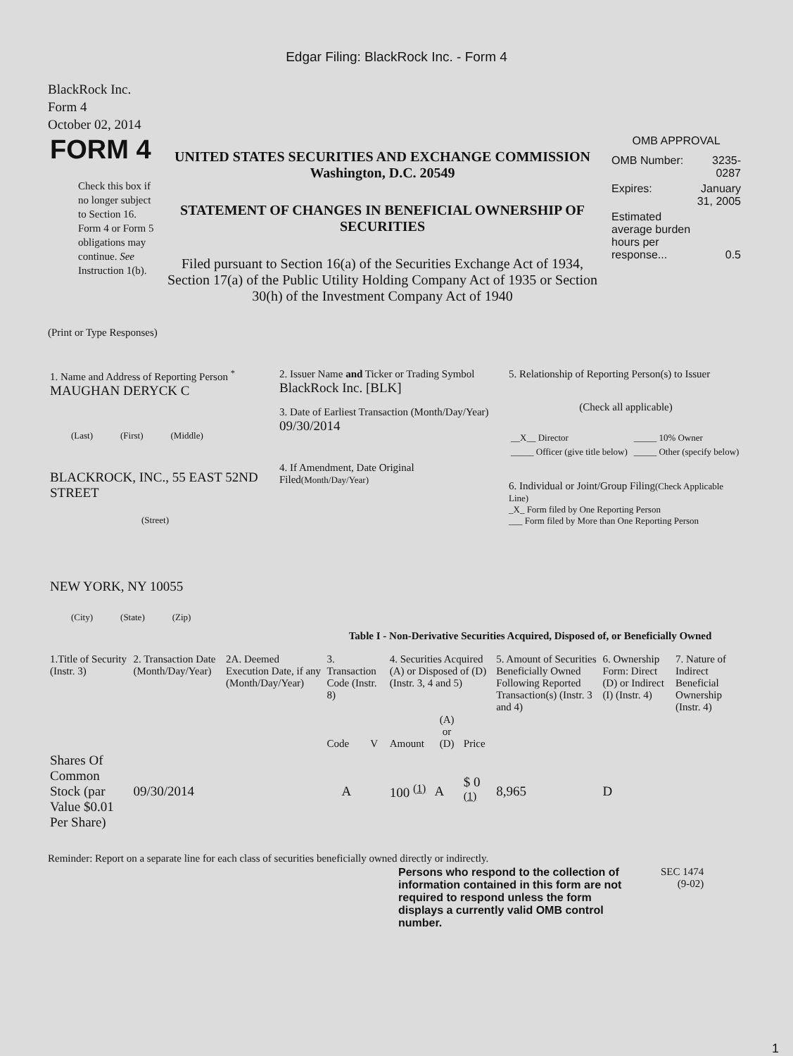Edgar Filing: BlackRock Inc. - Form 4
BlackRock Inc.
Form 4
October 02, 2014
| FORM 4 Check this box if no longer subject to Section 16. Form 4 or Form 5 obligations may continue. See Instruction 1(b). | UNITED STATES SECURITIES AND EXCHANGE COMMISSION Washington, D.C. 20549 STATEMENT OF CHANGES IN BENEFICIAL OWNERSHIP OF SECURITIES Filed pursuant to Section 16(a) of the Securities Exchange Act of 1934, Section 17(a) of the Public Utility Holding Company Act of 1935 or Section 30(h) of the Investment Company Act of 1940 | OMB APPROVAL / OMB Number: / 3235-0287 / / Expires: / January 31, 2005 / / Estimated average burden hours per response... / 0.5 / |
(Print or Type Responses)
| 1. Name and Address of Reporting Person <sup>*</sup> MAUGHAN DERYCK C (Last) (First) (Middle) BLACKROCK, INC., 55 EAST 52ND STREET (Street) NEW YORK, NY 10055 (City) (State) (Zip) | 2. Issuer Name and Ticker or Trading Symbol BlackRock Inc. [BLK] 3. Date of Earliest Transaction (Month/Day/Year) 09/30/2014 4. If Amendment, Date Original Filed (Month/Day/Year) | 5. Relationship of Reporting Person(s) to Issuer (Check all applicable) / __X__ Director / _____ 10% Owner / / _____ Officer (give title below) / _____ Other (specify below) / 6. Individual or Joint/Group Filing (Check Applicable Line) _X_ Form filed by One Reporting Person ___ Form filed by More than One Reporting Person |
Table I - Non-Derivative Securities Acquired, Disposed of, or Beneficially Owned
| 1.Title of Security (Instr. 3) | 2. Transaction Date (Month/Day/Year) | 2A. Deemed Execution Date, if any (Month/Day/Year) | 3. Transaction Code (Instr. 8) | | 4. Securities Acquired (A) or Disposed of (D) (Instr. 3, 4 and 5) | | | 5. Amount of Securities Beneficially Owned Following Reported Transaction(s) (Instr. 3 and 4) | 6. Ownership Form: Direct (D) or Indirect (I) (Instr. 4) | 7. Nature of Indirect Beneficial Ownership (Instr. 4) |
| --- | --- | --- | --- | --- | --- | --- | --- | --- | --- | --- |
| | | | Code | V | Amount | (A) or (D) | Price | | | |
| Shares Of Common Stock (par Value $0.01 Per Share) | 09/30/2014 | | A | | 100 <sup>(1)</sup> | A | $ 0 <sup>(1)</sup> | 8,965 | D | |
Reminder: Report on a separate line for each class of securities beneficially owned directly or indirectly.
| Persons who respond to the collection of information contained in this form are not required to respond unless the form displays a currently valid OMB control number. | SEC 1474 (9-02) |
1